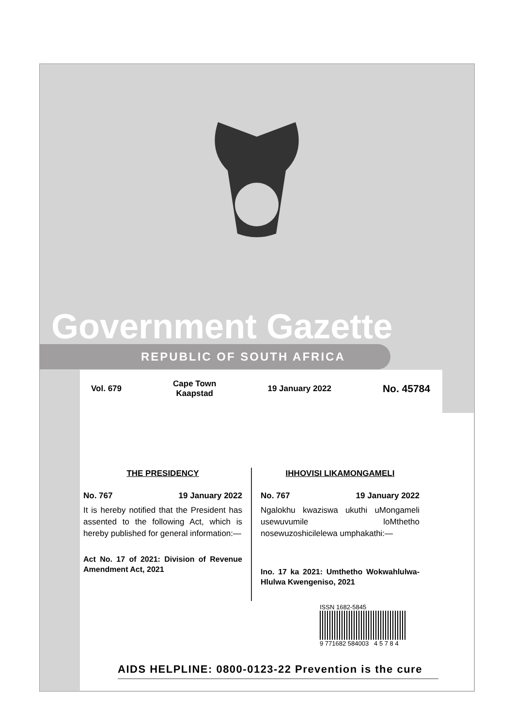Government Gazette
REPUBLIC OF SOUTH AFRICA
Vol. 679 Cape Town
Kaapstad 19 January 2022 No. 45784
THE PRESIDENCY
No. 767 19 January 2022
It is hereby notified that the President has assented to the following Act, which is hereby published for general information:—
Act No. 17 of 2021: Division of Revenue Amendment Act, 2021
IHHOVISI LIKAMONGAMELI
No. 767 19 January 2022
Ngalokhu kwaziswa ukuthi uMongameli usewuvumile loMthetho nosewuzoshicilelewa umphakathi:—
Ino. 17 ka 2021: Umthetho Wokwahlulwa-Hlulwa Kwengeniso, 2021
ISSN 1682-5845
9 771682 584003 4 5 7 8 4
AIDS HELPLINE: 0800-0123-22 Prevention is the cure